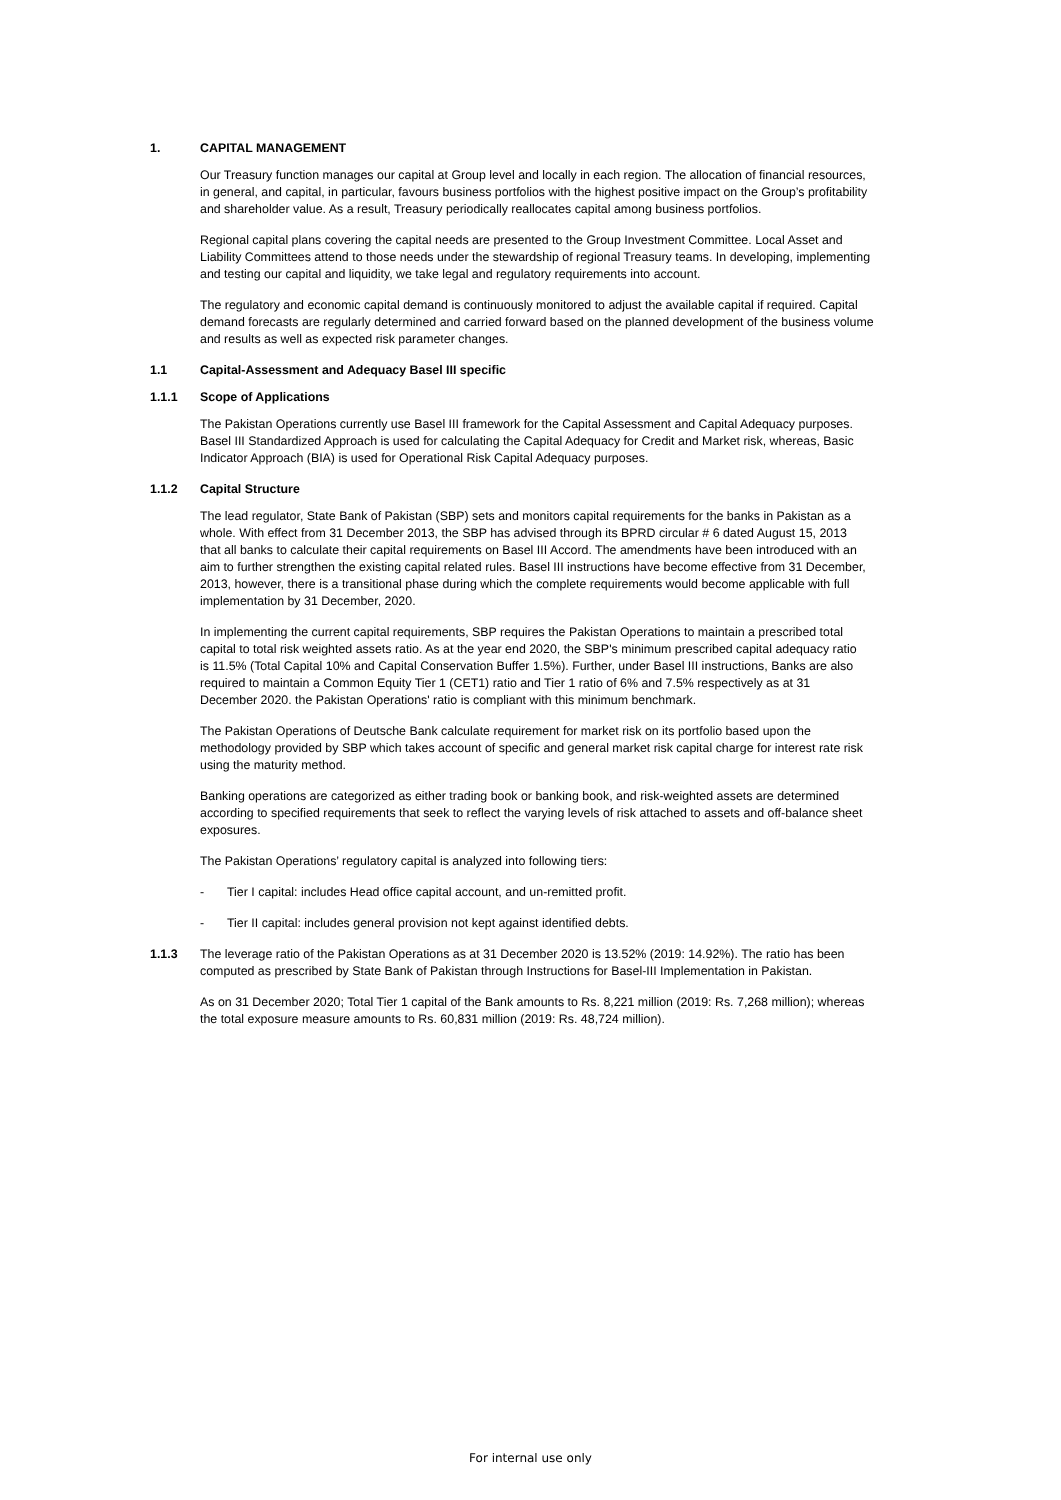1. CAPITAL MANAGEMENT
Our Treasury function manages our capital at Group level and locally in each region. The allocation of financial resources,
in general, and capital, in particular, favours business portfolios with the highest positive impact on the Group’s profitability
and shareholder value. As a result, Treasury periodically reallocates capital among business portfolios.
Regional capital plans covering the capital needs are presented to the Group Investment Committee. Local Asset and
Liability Committees attend to those needs under the stewardship of regional Treasury teams. In developing, implementing
and testing our capital and liquidity, we take legal and regulatory requirements into account.
The regulatory and economic capital demand is continuously monitored to adjust the available capital if required. Capital
demand forecasts are regularly determined and carried forward based on the planned development of the business volume
and results as well as expected risk parameter changes.
1.1 Capital-Assessment and Adequacy Basel III specific
1.1.1 Scope of Applications
The Pakistan Operations currently use Basel III framework for the Capital Assessment and Capital Adequacy purposes.
Basel III Standardized Approach is used for calculating the Capital Adequacy for Credit and Market risk, whereas, Basic
Indicator Approach (BIA) is used for Operational Risk Capital Adequacy purposes.
1.1.2 Capital Structure
The lead regulator, State Bank of Pakistan (SBP) sets and monitors capital requirements for the banks in Pakistan as a
whole. With effect from 31 December 2013, the SBP has advised through its BPRD circular # 6 dated August 15, 2013
that all banks to calculate their capital requirements on Basel III Accord. The amendments have been introduced with an
aim to further strengthen the existing capital related rules. Basel III instructions have become effective from 31 December,
2013, however, there is a transitional phase during which the complete requirements would become applicable with full
implementation by 31 December, 2020.
In implementing the current capital requirements, SBP requires the Pakistan Operations to maintain a prescribed total
capital to total risk weighted assets ratio. As at the year end 2020, the SBP's minimum prescribed capital adequacy ratio
is 11.5% (Total Capital 10% and Capital Conservation Buffer 1.5%). Further, under Basel III instructions, Banks are also
required to maintain a Common Equity Tier 1 (CET1) ratio and Tier 1 ratio of 6% and 7.5% respectively as at 31
December 2020. the Pakistan Operations' ratio is compliant with this minimum benchmark.
The Pakistan Operations of Deutsche Bank calculate requirement for market risk on its portfolio based upon the
methodology provided by SBP which takes account of specific and general market risk capital charge for interest rate risk
using the maturity method.
Banking operations are categorized as either trading book or banking book, and risk-weighted assets are determined
according to specified requirements that seek to reflect the varying levels of risk attached to assets and off-balance sheet
exposures.
The Pakistan Operations’ regulatory capital is analyzed into following tiers:
- Tier I capital: includes Head office capital account, and un-remitted profit.
- Tier II capital: includes general provision not kept against identified debts.
1.1.3 The leverage ratio of the Pakistan Operations as at 31 December 2020 is 13.52% (2019: 14.92%). The ratio has been
computed as prescribed by State Bank of Pakistan through Instructions for Basel-III Implementation in Pakistan.
As on 31 December 2020; Total Tier 1 capital of the Bank amounts to Rs. 8,221 million (2019: Rs. 7,268 million); whereas
the total exposure measure amounts to Rs. 60,831 million (2019: Rs. 48,724 million).
For internal use only